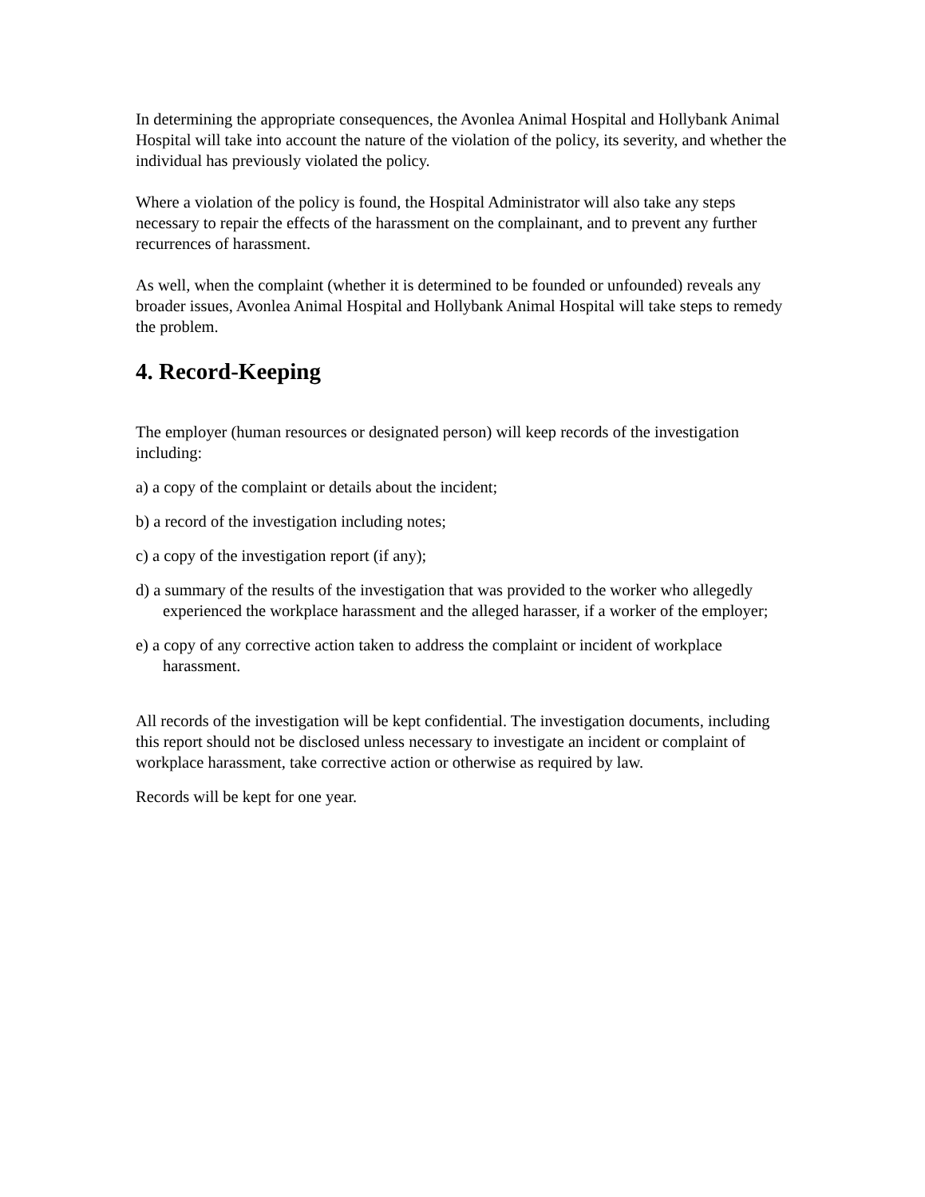In determining the appropriate consequences, the Avonlea Animal Hospital and Hollybank Animal Hospital will take into account the nature of the violation of the policy, its severity, and whether the individual has previously violated the policy.
Where a violation of the policy is found, the Hospital Administrator will also take any steps necessary to repair the effects of the harassment on the complainant, and to prevent any further recurrences of harassment.
As well, when the complaint (whether it is determined to be founded or unfounded) reveals any broader issues, Avonlea Animal Hospital and Hollybank Animal Hospital will take steps to remedy the problem.
4. Record-Keeping
The employer (human resources or designated person) will keep records of the investigation including:
a) a copy of the complaint or details about the incident;
b) a record of the investigation including notes;
c) a copy of the investigation report (if any);
d) a summary of the results of the investigation that was provided to the worker who allegedly experienced the workplace harassment and the alleged harasser, if a worker of the employer;
e) a copy of any corrective action taken to address the complaint or incident of workplace harassment.
All records of the investigation will be kept confidential. The investigation documents, including this report should not be disclosed unless necessary to investigate an incident or complaint of workplace harassment, take corrective action or otherwise as required by law.
Records will be kept for one year.